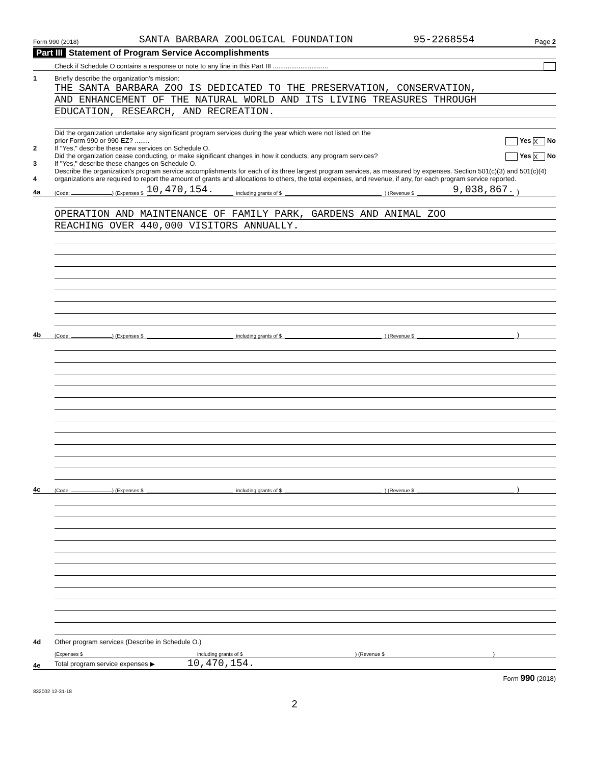Form 990 (2018) SANTA BARBARA ZOOLOGICAL FOUNDATION 95-2268554 Page 2
Part III Statement of Program Service Accomplishments
Check if Schedule O contains a response or note to any line in this Part III ..............................
1
Briefly describe the organization's mission:
THE SANTA BARBARA ZOO IS DEDICATED TO THE PRESERVATION, CONSERVATION,
AND ENHANCEMENT OF THE NATURAL WORLD AND ITS LIVING TREASURES THROUGH
EDUCATION, RESEARCH, AND RECREATION.
2
Did the organization undertake any significant program services during the year which were not listed on the
prior Form 990 or 990-EZ? ........ Yes X No
If "Yes," describe these new services on Schedule O.
3
Did the organization cease conducting, or make significant changes in how it conducts, any program services? Yes X No
If "Yes," describe these changes on Schedule O.
4
Describe the organization's program service accomplishments for each of its three largest program services, as measured by expenses. Section 501(c)(3) and 501(c)(4) organizations are required to report the amount of grants and allocations to others, the total expenses, and revenue, if any, for each program service reported.
4a (Code: ) (Expenses $ 10,470,154. including grants of $ ) (Revenue $ 9,038,867.)
OPERATION AND MAINTENANCE OF FAMILY PARK, GARDENS AND ANIMAL ZOO
REACHING OVER 440,000 VISITORS ANNUALLY.
4b (Code: ) (Expenses $ including grants of $ ) (Revenue $ )
4c (Code: ) (Expenses $ including grants of $ ) (Revenue $ )
4d
Other program services (Describe in Schedule O.)
(Expenses $ including grants of $) (Revenue $)
4e
Total program service expenses ▶ 10,470,154.
Form 990 (2018)
832002 12-31-18
2